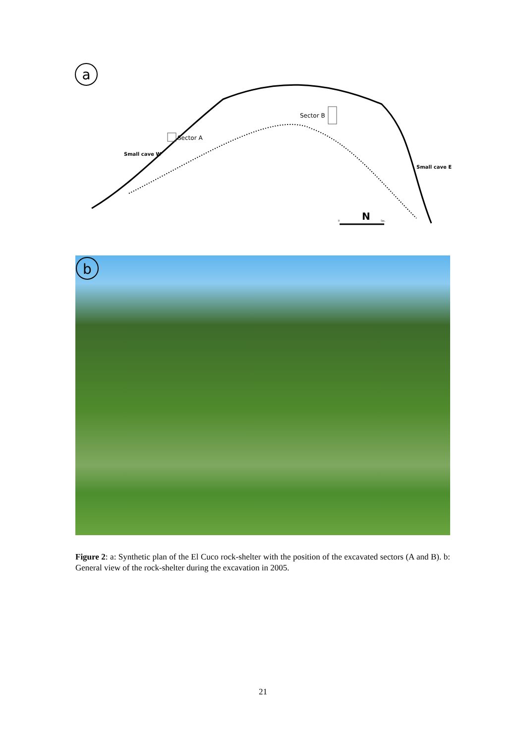a
Sector A
Sector B
Small cave W
Small cave E
N
0
5m.
b
Figure 2: a: Synthetic plan of the El Cuco rock-shelter with the position of the excavated sectors (A and B). b: General view of the rock-shelter during the excavation in 2005.
21